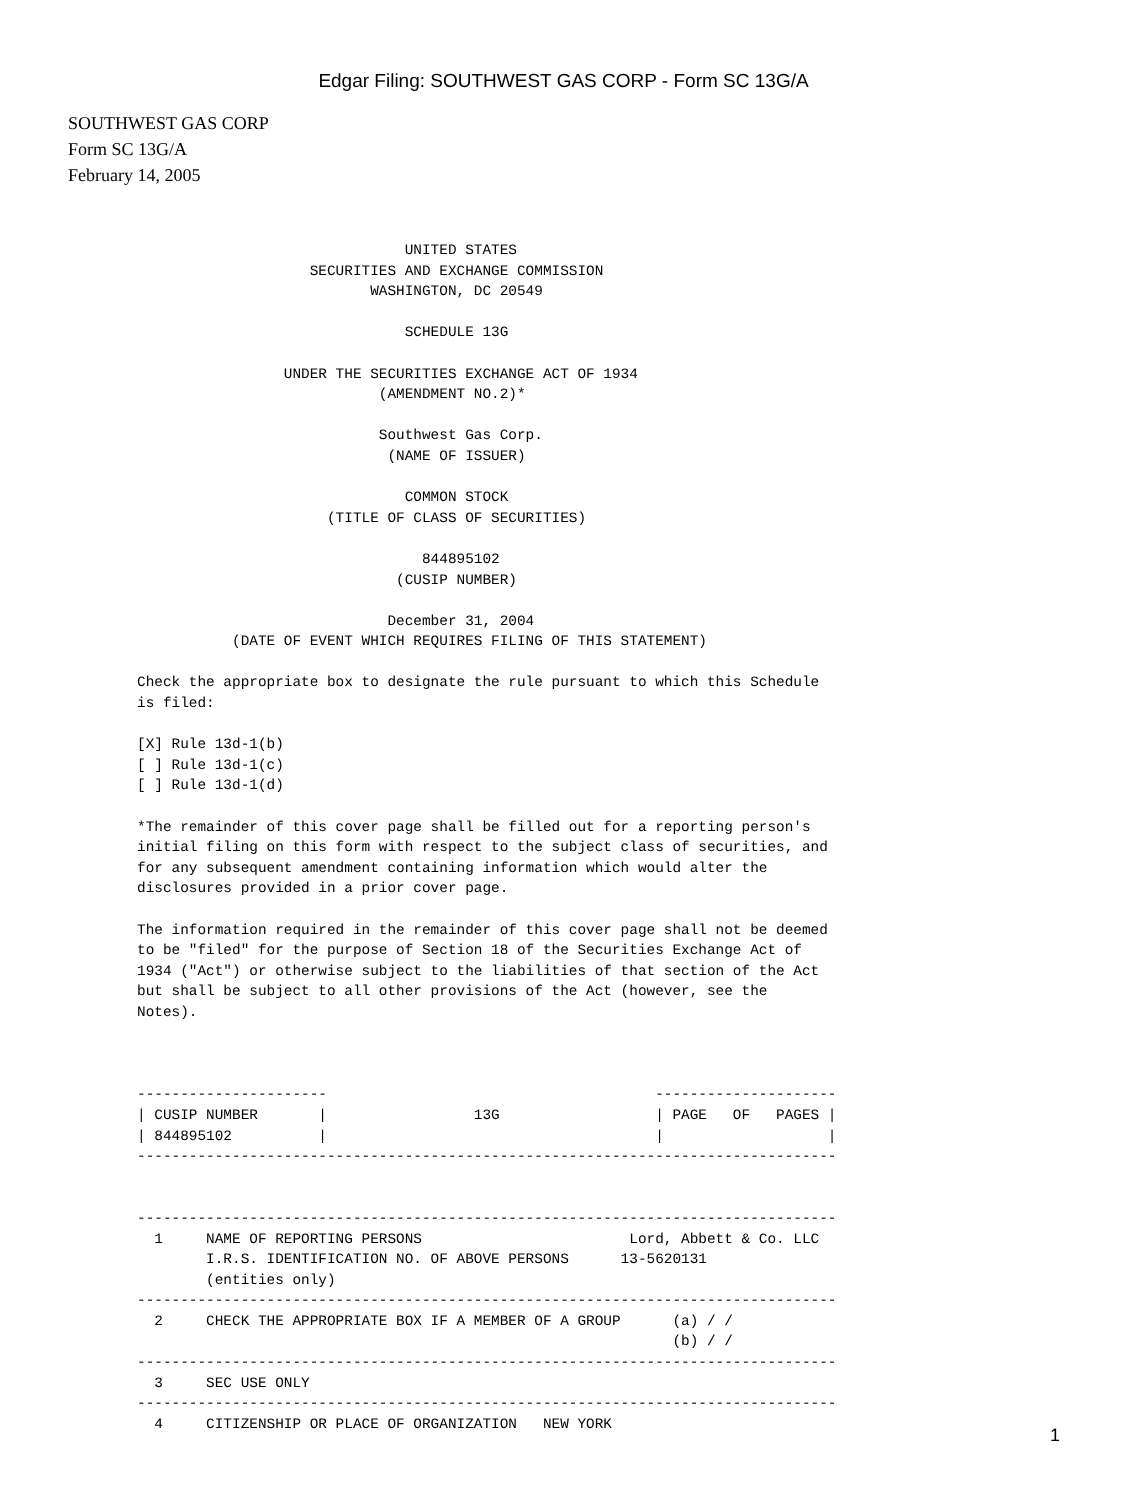Edgar Filing: SOUTHWEST GAS CORP - Form SC 13G/A
SOUTHWEST GAS CORP
Form SC 13G/A
February 14, 2005
                               UNITED STATES
                    SECURITIES AND EXCHANGE COMMISSION
                           WASHINGTON, DC 20549

                               SCHEDULE 13G

                 UNDER THE SECURITIES EXCHANGE ACT OF 1934
                            (AMENDMENT NO.2)*

                            Southwest Gas Corp.
                             (NAME OF ISSUER)

                               COMMON STOCK
                      (TITLE OF CLASS OF SECURITIES)

                                 844895102
                              (CUSIP NUMBER)

                             December 31, 2004
           (DATE OF EVENT WHICH REQUIRES FILING OF THIS STATEMENT)

Check the appropriate box to designate the rule pursuant to which this Schedule
is filed:

[X] Rule 13d-1(b)
[ ] Rule 13d-1(c)
[ ] Rule 13d-1(d)

*The remainder of this cover page shall be filled out for a reporting person's
initial filing on this form with respect to the subject class of securities, and
for any subsequent amendment containing information which would alter the
disclosures provided in a prior cover page.

The information required in the remainder of this cover page shall not be deemed
to be "filed" for the purpose of Section 18 of the Securities Exchange Act of
1934 ("Act") or otherwise subject to the liabilities of that section of the Act
but shall be subject to all other provisions of the Act (however, see the
Notes).



----------------------                                      ---------------------
| CUSIP NUMBER       |                 13G                  | PAGE   OF   PAGES |
| 844895102          |                                      |                   |
---------------------------------------------------------------------------------


---------------------------------------------------------------------------------
  1     NAME OF REPORTING PERSONS                        Lord, Abbett & Co. LLC
        I.R.S. IDENTIFICATION NO. OF ABOVE PERSONS      13-5620131
        (entities only)
---------------------------------------------------------------------------------
  2     CHECK THE APPROPRIATE BOX IF A MEMBER OF A GROUP      (a) / /
                                                              (b) / /
---------------------------------------------------------------------------------
  3     SEC USE ONLY
---------------------------------------------------------------------------------
  4     CITIZENSHIP OR PLACE OF ORGANIZATION   NEW YORK
1